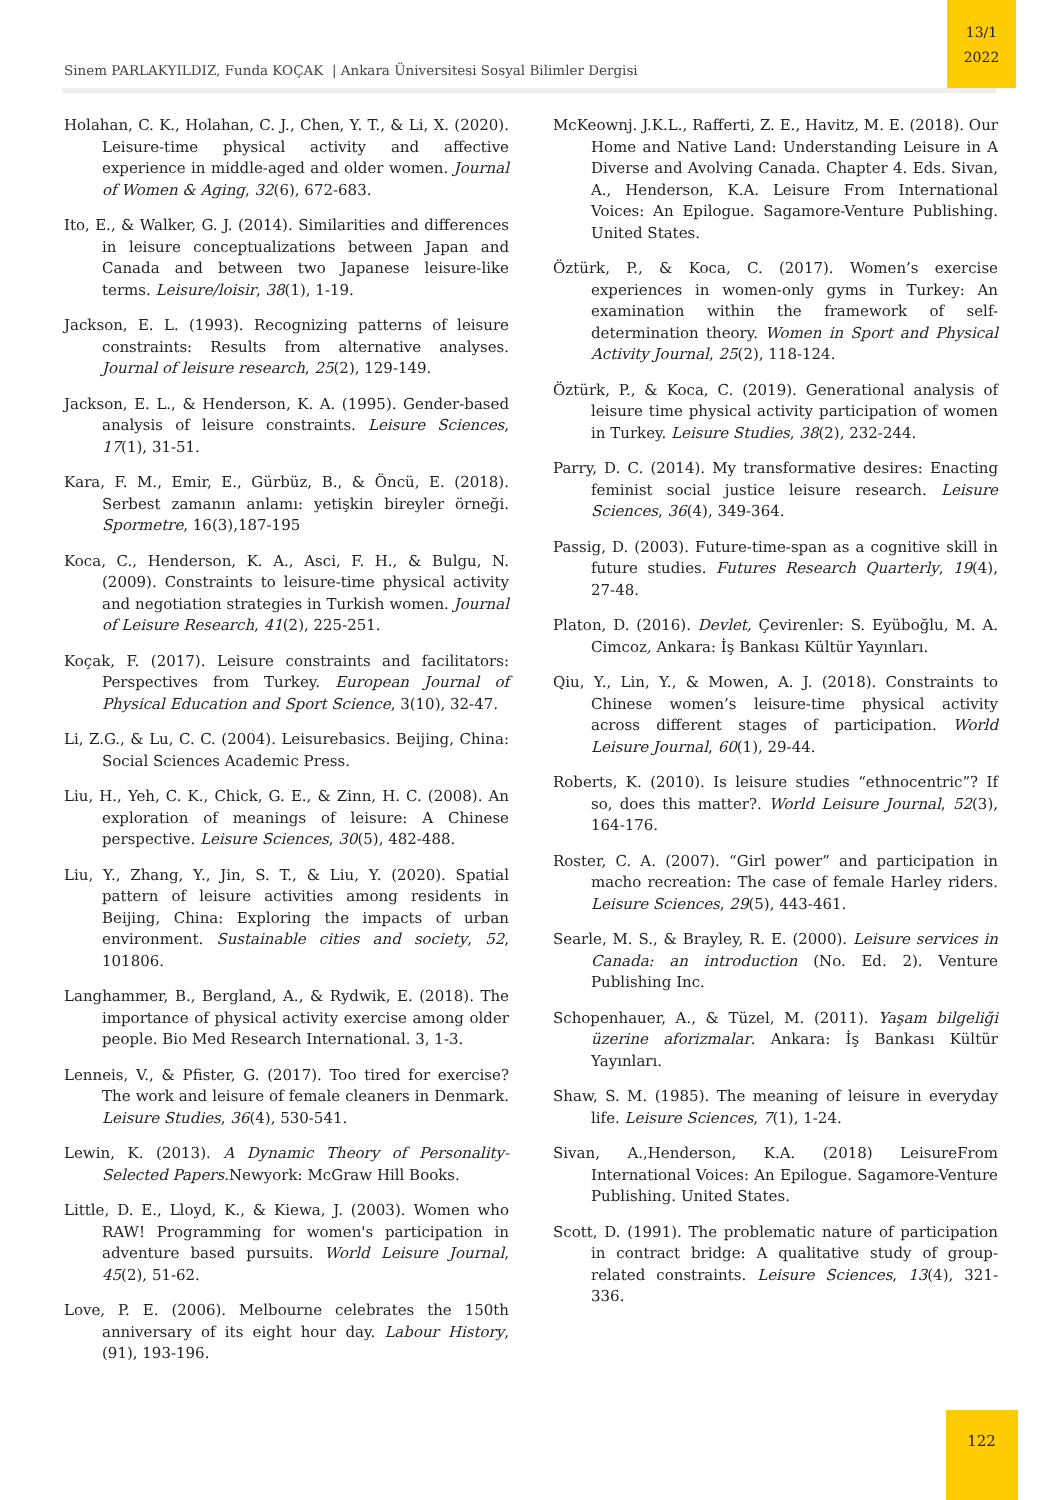13/1
2022
Sinem PARLAKYILDIZ, Funda KOÇAK | Ankara Üniversitesi Sosyal Bilimler Dergisi
Holahan, C. K., Holahan, C. J., Chen, Y. T., & Li, X. (2020). Leisure-time physical activity and affective experience in middle-aged and older women. Journal of Women & Aging, 32(6), 672-683.
Ito, E., & Walker, G. J. (2014). Similarities and differences in leisure conceptualizations between Japan and Canada and between two Japanese leisure-like terms. Leisure/loisir, 38(1), 1-19.
Jackson, E. L. (1993). Recognizing patterns of leisure constraints: Results from alternative analyses. Journal of leisure research, 25(2), 129-149.
Jackson, E. L., & Henderson, K. A. (1995). Gender-based analysis of leisure constraints. Leisure Sciences, 17(1), 31-51.
Kara, F. M., Emir, E., Gürbüz, B., & Öncü, E. (2018). Serbest zamanın anlamı: yetişkin bireyler örneği. Spormetre, 16(3),187-195
Koca, C., Henderson, K. A., Asci, F. H., & Bulgu, N. (2009). Constraints to leisure-time physical activity and negotiation strategies in Turkish women. Journal of Leisure Research, 41(2), 225-251.
Koçak, F. (2017). Leisure constraints and facilitators: Perspectives from Turkey. European Journal of Physical Education and Sport Science, 3(10), 32-47.
Li, Z.G., & Lu, C. C. (2004). Leisurebasics. Beijing, China: Social Sciences Academic Press.
Liu, H., Yeh, C. K., Chick, G. E., & Zinn, H. C. (2008). An exploration of meanings of leisure: A Chinese perspective. Leisure Sciences, 30(5), 482-488.
Liu, Y., Zhang, Y., Jin, S. T., & Liu, Y. (2020). Spatial pattern of leisure activities among residents in Beijing, China: Exploring the impacts of urban environment. Sustainable cities and society, 52, 101806.
Langhammer, B., Bergland, A., & Rydwik, E. (2018). The importance of physical activity exercise among older people. Bio Med Research International. 3, 1-3.
Lenneis, V., & Pfister, G. (2017). Too tired for exercise? The work and leisure of female cleaners in Denmark. Leisure Studies, 36(4), 530-541.
Lewin, K. (2013). A Dynamic Theory of Personality-Selected Papers.Newyork: McGraw Hill Books.
Little, D. E., Lloyd, K., & Kiewa, J. (2003). Women who RAW! Programming for women's participation in adventure based pursuits. World Leisure Journal, 45(2), 51-62.
Love, P. E. (2006). Melbourne celebrates the 150th anniversary of its eight hour day. Labour History, (91), 193-196.
McKeownj. J.K.L., Rafferti, Z. E., Havitz, M. E. (2018). Our Home and Native Land: Understanding Leisure in A Diverse and Avolving Canada. Chapter 4. Eds. Sivan, A., Henderson, K.A. Leisure From International Voices: An Epilogue. Sagamore-Venture Publishing. United States.
Öztürk, P., & Koca, C. (2017). Women’s exercise experiences in women-only gyms in Turkey: An examination within the framework of self-determination theory. Women in Sport and Physical Activity Journal, 25(2), 118-124.
Öztürk, P., & Koca, C. (2019). Generational analysis of leisure time physical activity participation of women in Turkey. Leisure Studies, 38(2), 232-244.
Parry, D. C. (2014). My transformative desires: Enacting feminist social justice leisure research. Leisure Sciences, 36(4), 349-364.
Passig, D. (2003). Future-time-span as a cognitive skill in future studies. Futures Research Quarterly, 19(4), 27-48.
Platon, D. (2016). Devlet, Çevirenler: S. Eyüboğlu, M. A. Cimcoz, Ankara: İş Bankası Kültür Yayınları.
Qiu, Y., Lin, Y., & Mowen, A. J. (2018). Constraints to Chinese women’s leisure-time physical activity across different stages of participation. World Leisure Journal, 60(1), 29-44.
Roberts, K. (2010). Is leisure studies “ethnocentric”? If so, does this matter?. World Leisure Journal, 52(3), 164-176.
Roster, C. A. (2007). “Girl power” and participation in macho recreation: The case of female Harley riders. Leisure Sciences, 29(5), 443-461.
Searle, M. S., & Brayley, R. E. (2000). Leisure services in Canada: an introduction (No. Ed. 2). Venture Publishing Inc.
Schopenhauer, A., & Tüzel, M. (2011). Yaşam bilgeliği üzerine aforizmalar. Ankara: İş Bankası Kültür Yayınları.
Shaw, S. M. (1985). The meaning of leisure in everyday life. Leisure Sciences, 7(1), 1-24.
Sivan, A.,Henderson, K.A. (2018) LeisureFrom International Voices: An Epilogue. Sagamore-Venture Publishing. United States.
Scott, D. (1991). The problematic nature of participation in contract bridge: A qualitative study of group-related constraints. Leisure Sciences, 13(4), 321-336.
122